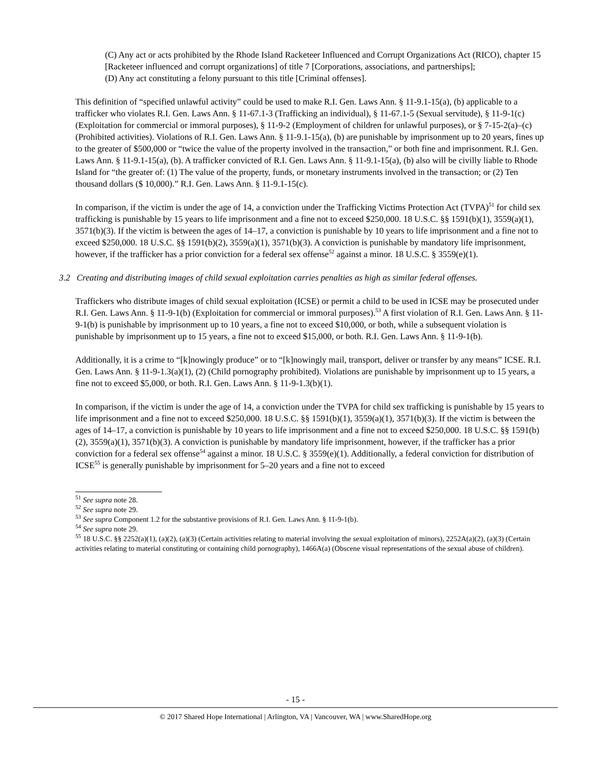(C) Any act or acts prohibited by the Rhode Island Racketeer Influenced and Corrupt Organizations Act (RICO), chapter 15 [Racketeer influenced and corrupt organizations] of title 7 [Corporations, associations, and partnerships];
(D) Any act constituting a felony pursuant to this title [Criminal offenses].
This definition of “specified unlawful activity” could be used to make R.I. Gen. Laws Ann. § 11-9.1-15(a), (b) applicable to a trafficker who violates R.I. Gen. Laws Ann. § 11-67.1-3 (Trafficking an individual), § 11-67.1-5 (Sexual servitude), § 11-9-1(c) (Exploitation for commercial or immoral purposes), § 11-9-2 (Employment of children for unlawful purposes), or § 7-15-2(a)–(c) (Prohibited activities). Violations of R.I. Gen. Laws Ann. § 11-9.1-15(a), (b) are punishable by imprisonment up to 20 years, fines up to the greater of $500,000 or “twice the value of the property involved in the transaction,” or both fine and imprisonment. R.I. Gen. Laws Ann. § 11-9.1-15(a), (b). A trafficker convicted of R.I. Gen. Laws Ann. § 11-9.1-15(a), (b) also will be civilly liable to Rhode Island for “the greater of: (1) The value of the property, funds, or monetary instruments involved in the transaction; or (2) Ten thousand dollars ($ 10,000).” R.I. Gen. Laws Ann. § 11-9.1-15(c).
In comparison, if the victim is under the age of 14, a conviction under the Trafficking Victims Protection Act (TVPA)<sup>51</sup> for child sex trafficking is punishable by 15 years to life imprisonment and a fine not to exceed $250,000. 18 U.S.C. §§ 1591(b)(1), 3559(a)(1), 3571(b)(3). If the victim is between the ages of 14–17, a conviction is punishable by 10 years to life imprisonment and a fine not to exceed $250,000. 18 U.S.C. §§ 1591(b)(2), 3559(a)(1), 3571(b)(3). A conviction is punishable by mandatory life imprisonment, however, if the trafficker has a prior conviction for a federal sex offense<sup>52</sup> against a minor. 18 U.S.C. § 3559(e)(1).
3.2 Creating and distributing images of child sexual exploitation carries penalties as high as similar federal offenses.
Traffickers who distribute images of child sexual exploitation (ICSE) or permit a child to be used in ICSE may be prosecuted under R.I. Gen. Laws Ann. § 11-9-1(b) (Exploitation for commercial or immoral purposes).<sup>53</sup> A first violation of R.I. Gen. Laws Ann. § 11-9-1(b) is punishable by imprisonment up to 10 years, a fine not to exceed $10,000, or both, while a subsequent violation is punishable by imprisonment up to 15 years, a fine not to exceed $15,000, or both. R.I. Gen. Laws Ann. § 11-9-1(b).
Additionally, it is a crime to “[k]nowingly produce” or to “[k]nowingly mail, transport, deliver or transfer by any means” ICSE. R.I. Gen. Laws Ann. § 11-9-1.3(a)(1), (2) (Child pornography prohibited). Violations are punishable by imprisonment up to 15 years, a fine not to exceed $5,000, or both. R.I. Gen. Laws Ann. § 11-9-1.3(b)(1).
In comparison, if the victim is under the age of 14, a conviction under the TVPA for child sex trafficking is punishable by 15 years to life imprisonment and a fine not to exceed $250,000. 18 U.S.C. §§ 1591(b)(1), 3559(a)(1), 3571(b)(3). If the victim is between the ages of 14–17, a conviction is punishable by 10 years to life imprisonment and a fine not to exceed $250,000. 18 U.S.C. §§ 1591(b)(2), 3559(a)(1), 3571(b)(3). A conviction is punishable by mandatory life imprisonment, however, if the trafficker has a prior conviction for a federal sex offense<sup>54</sup> against a minor. 18 U.S.C. § 3559(e)(1). Additionally, a federal conviction for distribution of ICSE<sup>55</sup> is generally punishable by imprisonment for 5–20 years and a fine not to exceed
<sup>51</sup> See supra note 28.
<sup>52</sup> See supra note 29.
<sup>53</sup> See supra Component 1.2 for the substantive provisions of R.I. Gen. Laws Ann. § 11-9-1(b).
<sup>54</sup> See supra note 29.
<sup>55</sup> 18 U.S.C. §§ 2252(a)(1), (a)(2), (a)(3) (Certain activities relating to material involving the sexual exploitation of minors), 2252A(a)(2), (a)(3) (Certain activities relating to material constituting or containing child pornography), 1466A(a) (Obscene visual representations of the sexual abuse of children).
- 15 -
© 2017 Shared Hope International | Arlington, VA | Vancouver, WA | www.SharedHope.org